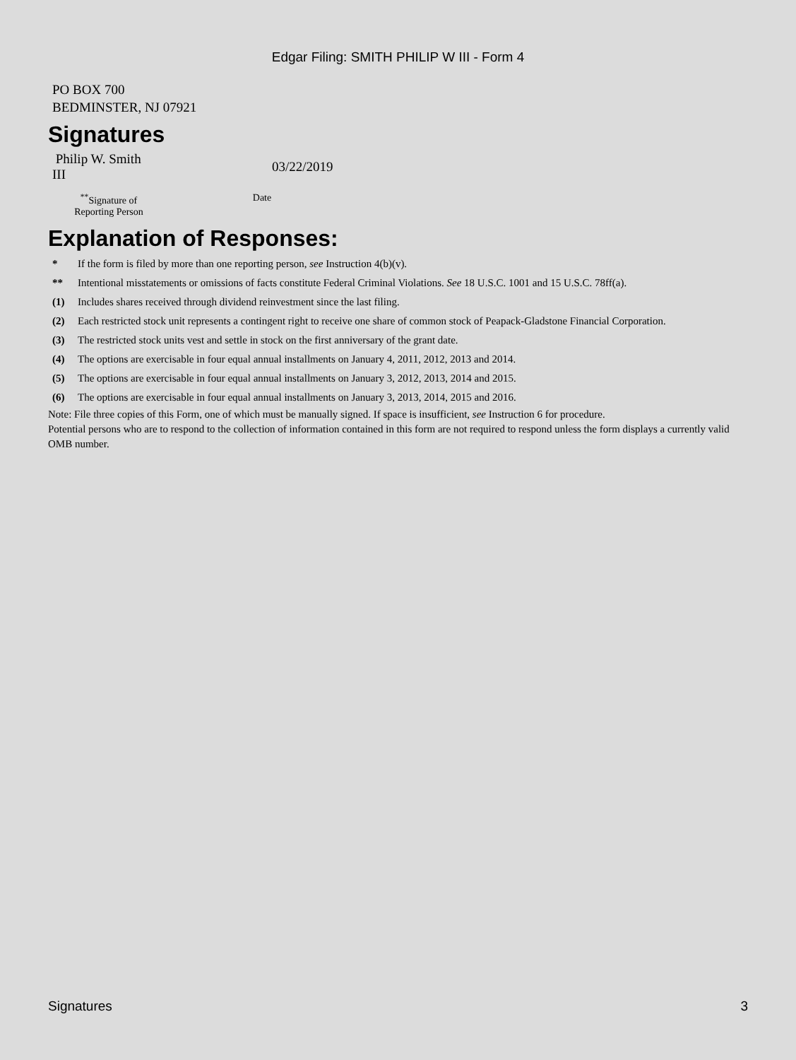Edgar Filing: SMITH PHILIP W III - Form 4
PO BOX 700
BEDMINSTER, NJ 07921
Signatures
| Philip W. Smith III | 03/22/2019 |
| <sup>**</sup> Signature of Reporting Person | Date |
Explanation of Responses:
| * | If the form is filed by more than one reporting person, see Instruction 4(b)(v). |
| ** | Intentional misstatements or omissions of facts constitute Federal Criminal Violations. See 18 U.S.C. 1001 and 15 U.S.C. 78ff(a). |
| (1) | Includes shares received through dividend reinvestment since the last filing. |
| (2) | Each restricted stock unit represents a contingent right to receive one share of common stock of Peapack-Gladstone Financial Corporation. |
| (3) | The restricted stock units vest and settle in stock on the first anniversary of the grant date. |
| (4) | The options are exercisable in four equal annual installments on January 4, 2011, 2012, 2013 and 2014. |
| (5) | The options are exercisable in four equal annual installments on January 3, 2012, 2013, 2014 and 2015. |
| (6) | The options are exercisable in four equal annual installments on January 3, 2013, 2014, 2015 and 2016. |
Note: File three copies of this Form, one of which must be manually signed. If space is insufficient, see Instruction 6 for procedure.
Potential persons who are to respond to the collection of information contained in this form are not required to respond unless the form displays a currently valid OMB number.
Signatures 3